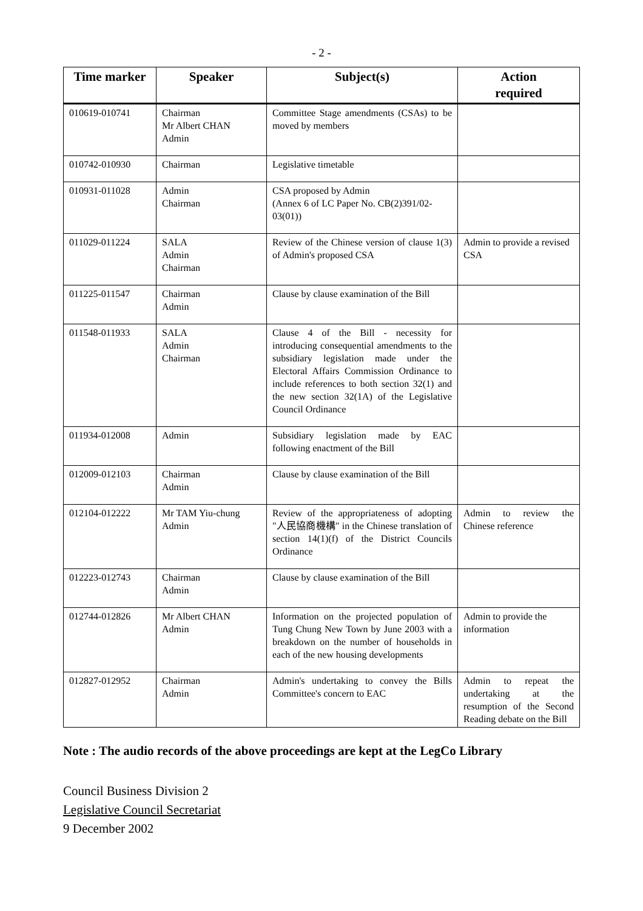- 2 -
| Time marker | Speaker | Subject(s) | Action required |
| --- | --- | --- | --- |
| 010619-010741 | Chairman Mr Albert CHAN Admin | Committee Stage amendments (CSAs) to be moved by members | |
| 010742-010930 | Chairman | Legislative timetable | |
| 010931-011028 | Admin Chairman | CSA proposed by Admin (Annex 6 of LC Paper No. CB(2)391/02-03(01)) | |
| 011029-011224 | SALA Admin Chairman | Review of the Chinese version of clause 1(3) of Admin's proposed CSA | Admin to provide a revised CSA |
| 011225-011547 | Chairman Admin | Clause by clause examination of the Bill | |
| 011548-011933 | SALA Admin Chairman | Clause 4 of the Bill - necessity for introducing consequential amendments to the subsidiary legislation made under the Electoral Affairs Commission Ordinance to include references to both section 32(1) and the new section 32(1A) of the Legislative Council Ordinance | |
| 011934-012008 | Admin | Subsidiary legislation made by EAC following enactment of the Bill | |
| 012009-012103 | Chairman Admin | Clause by clause examination of the Bill | |
| 012104-012222 | Mr TAM Yiu-chung Admin | Review of the appropriateness of adopting "人民協商機構" in the Chinese translation of section 14(1)(f) of the District Councils Ordinance | Admin to review the Chinese reference |
| 012223-012743 | Chairman Admin | Clause by clause examination of the Bill | |
| 012744-012826 | Mr Albert CHAN Admin | Information on the projected population of Tung Chung New Town by June 2003 with a breakdown on the number of households in each of the new housing developments | Admin to provide the information |
| 012827-012952 | Chairman Admin | Admin's undertaking to convey the Bills Committee's concern to EAC | Admin to repeat the undertaking at the resumption of the Second Reading debate on the Bill |
Note : The audio records of the above proceedings are kept at the LegCo Library
Council Business Division 2
Legislative Council Secretariat
9 December 2002